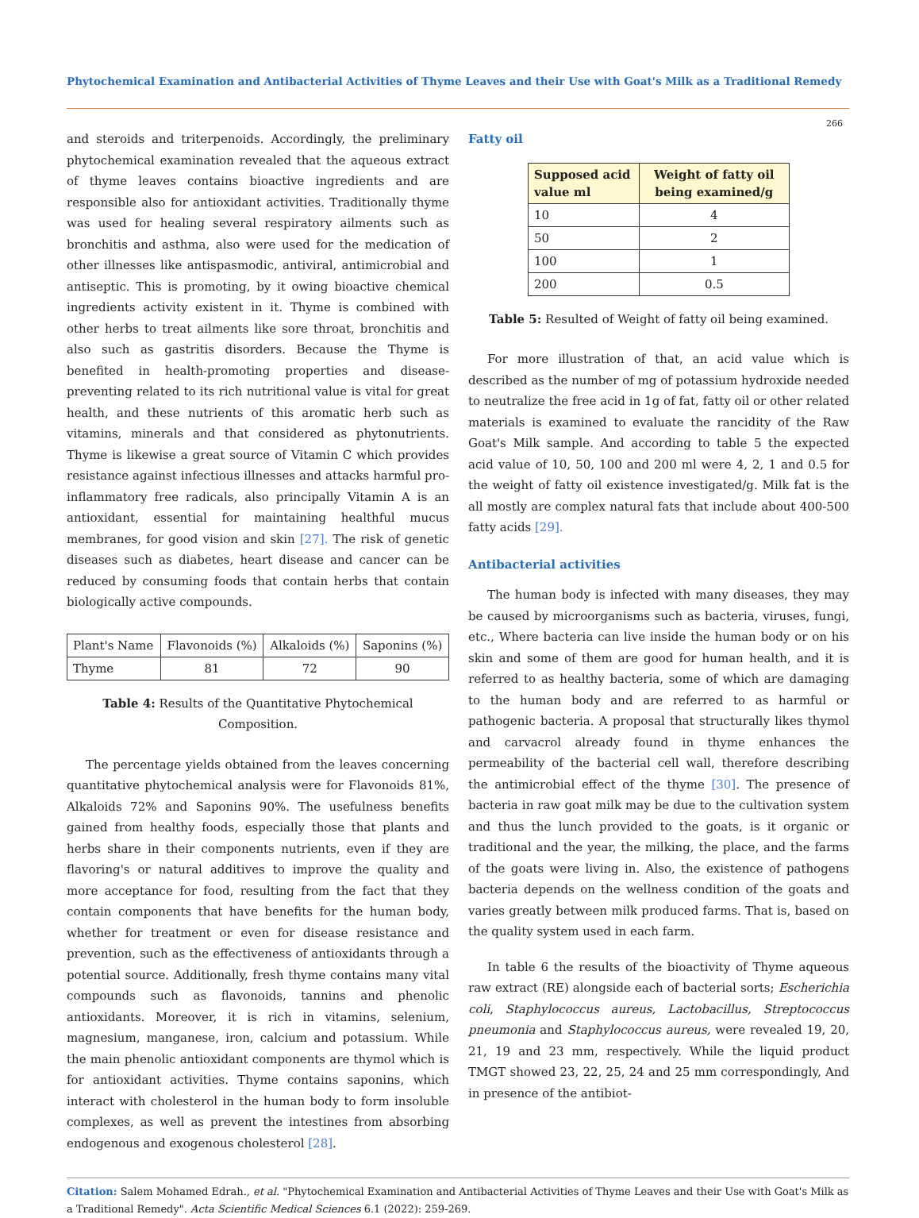Phytochemical Examination and Antibacterial Activities of Thyme Leaves and their Use with Goat's Milk as a Traditional Remedy
266
and steroids and triterpenoids. Accordingly, the preliminary phytochemical examination revealed that the aqueous extract of thyme leaves contains bioactive ingredients and are responsible also for antioxidant activities. Traditionally thyme was used for healing several respiratory ailments such as bronchitis and asthma, also were used for the medication of other illnesses like antispasmodic, antiviral, antimicrobial and antiseptic. This is promoting, by it owing bioactive chemical ingredients activity existent in it. Thyme is combined with other herbs to treat ailments like sore throat, bronchitis and also such as gastritis disorders. Because the Thyme is benefited in health-promoting properties and disease-preventing related to its rich nutritional value is vital for great health, and these nutrients of this aromatic herb such as vitamins, minerals and that considered as phytonutrients. Thyme is likewise a great source of Vitamin C which provides resistance against infectious illnesses and attacks harmful pro-inflammatory free radicals, also principally Vitamin A is an antioxidant, essential for maintaining healthful mucus membranes, for good vision and skin [27]. The risk of genetic diseases such as diabetes, heart disease and cancer can be reduced by consuming foods that contain herbs that contain biologically active compounds.
| Plant's Name | Flavonoids (%) | Alkaloids (%) | Saponins (%) |
| Thyme | 81 | 72 | 90 |
Table 4: Results of the Quantitative Phytochemical Composition.
The percentage yields obtained from the leaves concerning quantitative phytochemical analysis were for Flavonoids 81%, Alkaloids 72% and Saponins 90%. The usefulness benefits gained from healthy foods, especially those that plants and herbs share in their components nutrients, even if they are flavoring's or natural additives to improve the quality and more acceptance for food, resulting from the fact that they contain components that have benefits for the human body, whether for treatment or even for disease resistance and prevention, such as the effectiveness of antioxidants through a potential source. Additionally, fresh thyme contains many vital compounds such as flavonoids, tannins and phenolic antioxidants. Moreover, it is rich in vitamins, selenium, magnesium, manganese, iron, calcium and potassium. While the main phenolic antioxidant components are thymol which is for antioxidant activities. Thyme contains saponins, which interact with cholesterol in the human body to form insoluble complexes, as well as prevent the intestines from absorbing endogenous and exogenous cholesterol [28].
Fatty oil
| Supposed acid value ml | Weight of fatty oil being examined/g |
| --- | --- |
| 10 | 4 |
| 50 | 2 |
| 100 | 1 |
| 200 | 0.5 |
Table 5: Resulted of Weight of fatty oil being examined.
For more illustration of that, an acid value which is described as the number of mg of potassium hydroxide needed to neutralize the free acid in 1g of fat, fatty oil or other related materials is examined to evaluate the rancidity of the Raw Goat's Milk sample. And according to table 5 the expected acid value of 10, 50, 100 and 200 ml were 4, 2, 1 and 0.5 for the weight of fatty oil existence investigated/g. Milk fat is the all mostly are complex natural fats that include about 400-500 fatty acids [29].
Antibacterial activities
The human body is infected with many diseases, they may be caused by microorganisms such as bacteria, viruses, fungi, etc., Where bacteria can live inside the human body or on his skin and some of them are good for human health, and it is referred to as healthy bacteria, some of which are damaging to the human body and are referred to as harmful or pathogenic bacteria. A proposal that structurally likes thymol and carvacrol already found in thyme enhances the permeability of the bacterial cell wall, therefore describing the antimicrobial effect of the thyme [30]. The presence of bacteria in raw goat milk may be due to the cultivation system and thus the lunch provided to the goats, is it organic or traditional and the year, the milking, the place, and the farms of the goats were living in. Also, the existence of pathogens bacteria depends on the wellness condition of the goats and varies greatly between milk produced farms. That is, based on the quality system used in each farm.
In table 6 the results of the bioactivity of Thyme aqueous raw extract (RE) alongside each of bacterial sorts; Escherichia coli, Staphylococcus aureus, Lactobacillus, Streptococcus pneumonia and Staphylococcus aureus, were revealed 19, 20, 21, 19 and 23 mm, respectively. While the liquid product TMGT showed 23, 22, 25, 24 and 25 mm correspondingly, And in presence of the antibiot-
Citation: Salem Mohamed Edrah., et al. "Phytochemical Examination and Antibacterial Activities of Thyme Leaves and their Use with Goat's Milk as a Traditional Remedy". Acta Scientific Medical Sciences 6.1 (2022): 259-269.